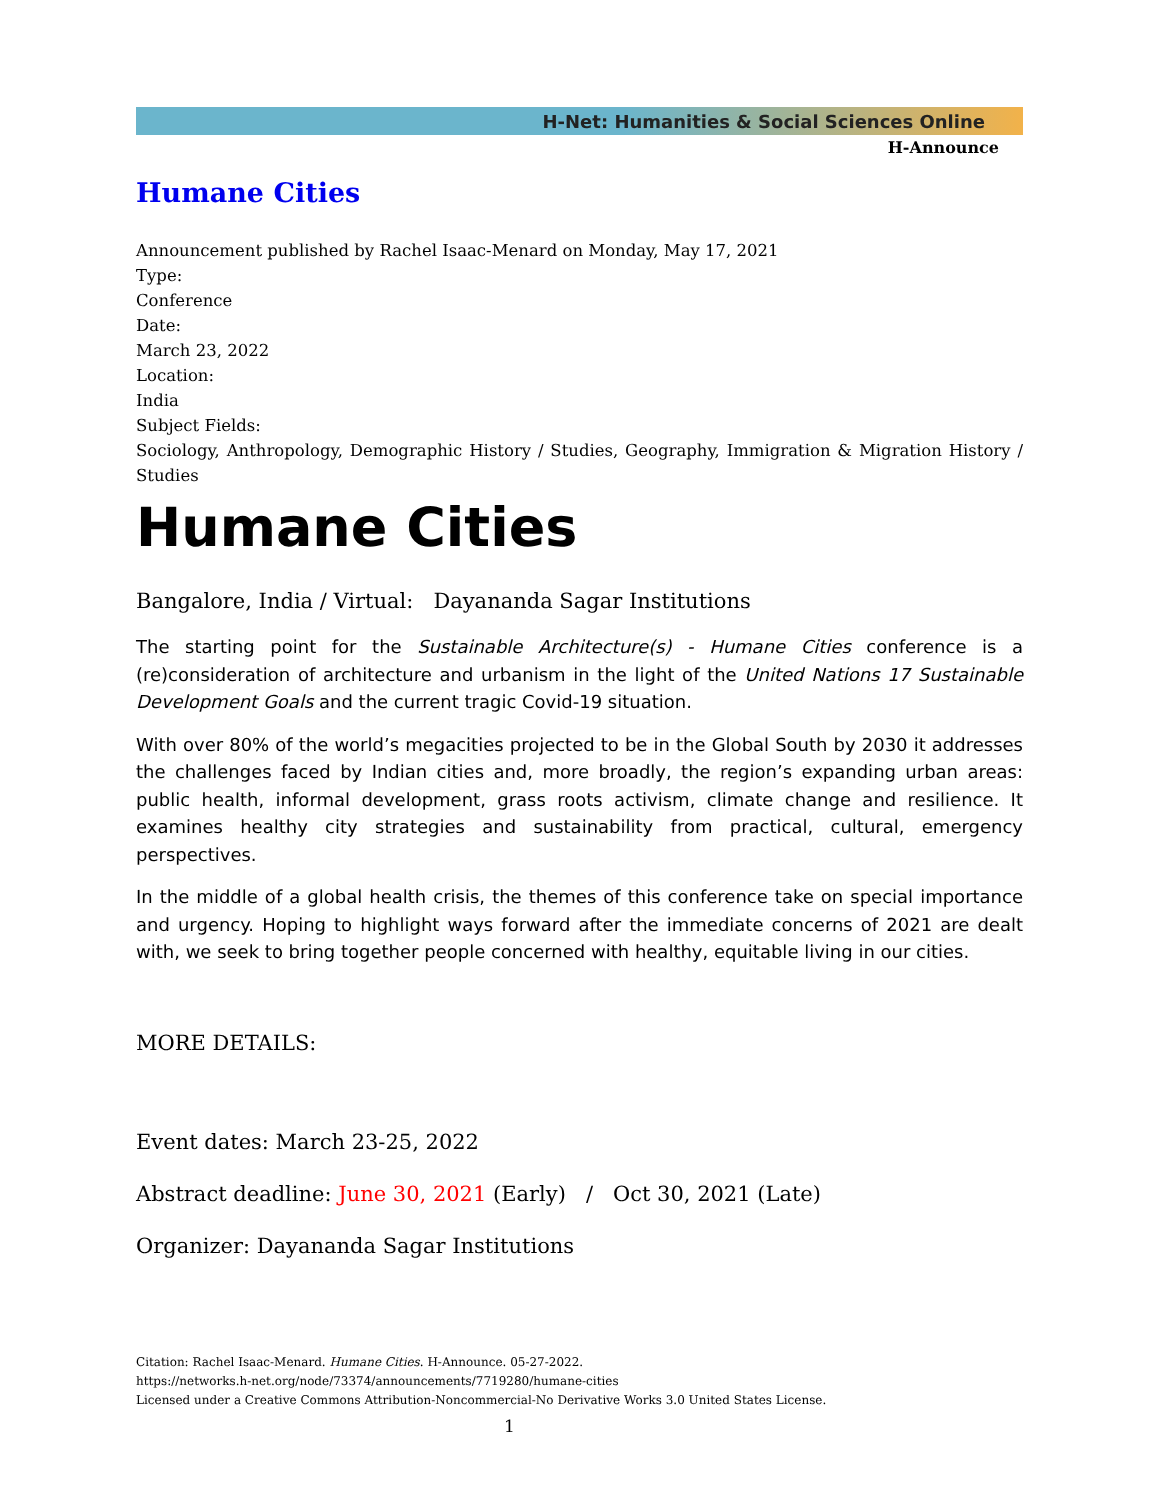H-Net: Humanities & Social Sciences Online
H-Announce
Humane Cities
Announcement published by Rachel Isaac-Menard on Monday, May 17, 2021
Type:
Conference
Date:
March 23, 2022
Location:
India
Subject Fields:
Sociology, Anthropology, Demographic History / Studies, Geography, Immigration & Migration History / Studies
Humane Cities
Bangalore, India / Virtual: Dayananda Sagar Institutions
The starting point for the Sustainable Architecture(s) - Humane Cities conference is a (re)consideration of architecture and urbanism in the light of the United Nations 17 Sustainable Development Goals and the current tragic Covid-19 situation.
With over 80% of the world’s megacities projected to be in the Global South by 2030 it addresses the challenges faced by Indian cities and, more broadly, the region’s expanding urban areas: public health, informal development, grass roots activism, climate change and resilience. It examines healthy city strategies and sustainability from practical, cultural, emergency perspectives.
In the middle of a global health crisis, the themes of this conference take on special importance and urgency. Hoping to highlight ways forward after the immediate concerns of 2021 are dealt with, we seek to bring together people concerned with healthy, equitable living in our cities.
MORE DETAILS:
Event dates: March 23-25, 2022
Abstract deadline: June 30, 2021 (Early) / Oct 30, 2021 (Late)
Organizer: Dayananda Sagar Institutions
Citation: Rachel Isaac-Menard. Humane Cities. H-Announce. 05-27-2022.
https://networks.h-net.org/node/73374/announcements/7719280/humane-cities
Licensed under a Creative Commons Attribution-Noncommercial-No Derivative Works 3.0 United States License.
1